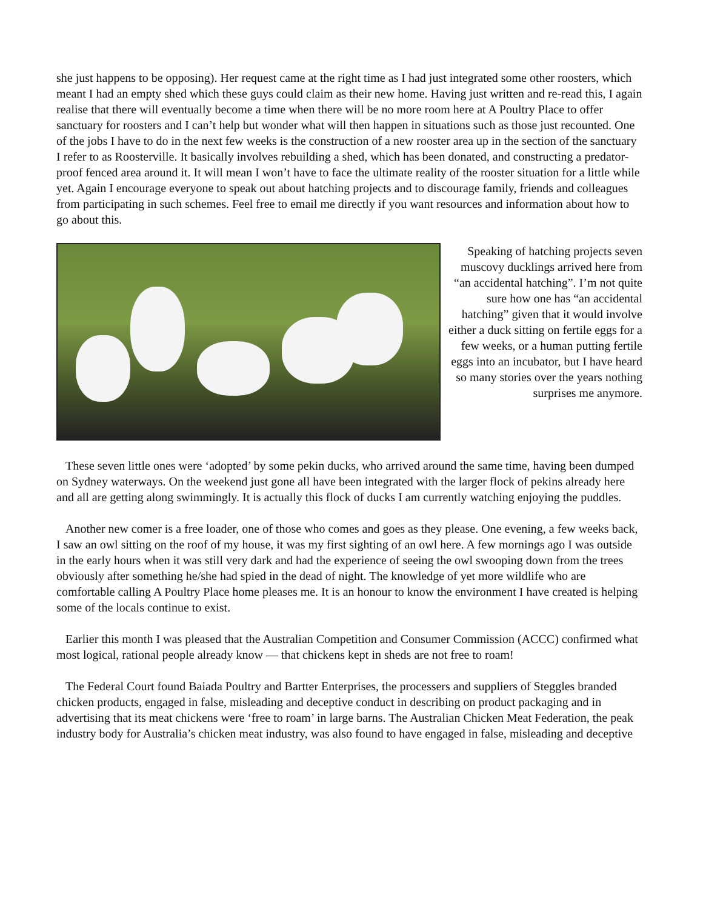she just happens to be opposing). Her request came at the right time as I had just integrated some other roosters, which meant I had an empty shed which these guys could claim as their new home. Having just written and re-read this, I again realise that there will eventually become a time when there will be no more room here at A Poultry Place to offer sanctuary for roosters and I can’t help but wonder what will then happen in situations such as those just recounted. One of the jobs I have to do in the next few weeks is the construction of a new rooster area up in the section of the sanctuary I refer to as Roosterville. It basically involves rebuilding a shed, which has been donated, and constructing a predator-proof fenced area around it. It will mean I won’t have to face the ultimate reality of the rooster situation for a little while yet. Again I encourage everyone to speak out about hatching projects and to discourage family, friends and colleagues from participating in such schemes. Feel free to email me directly if you want resources and information about how to go about this.
Speaking of hatching projects seven muscovy ducklings arrived here from “an accidental hatching”. I’m not quite sure how one has “an accidental hatching” given that it would involve either a duck sitting on fertile eggs for a few weeks, or a human putting fertile eggs into an incubator, but I have heard so many stories over the years nothing surprises me anymore.
These seven little ones were ‘adopted’ by some pekin ducks, who arrived around the same time, having been dumped on Sydney waterways. On the weekend just gone all have been integrated with the larger flock of pekins already here and all are getting along swimmingly. It is actually this flock of ducks I am currently watching enjoying the puddles.
Another new comer is a free loader, one of those who comes and goes as they please. One evening, a few weeks back, I saw an owl sitting on the roof of my house, it was my first sighting of an owl here. A few mornings ago I was outside in the early hours when it was still very dark and had the experience of seeing the owl swooping down from the trees obviously after something he/she had spied in the dead of night. The knowledge of yet more wildlife who are comfortable calling A Poultry Place home pleases me. It is an honour to know the environment I have created is helping some of the locals continue to exist.
Earlier this month I was pleased that the Australian Competition and Consumer Commission (ACCC) confirmed what most logical, rational people already know — that chickens kept in sheds are not free to roam!
The Federal Court found Baiada Poultry and Bartter Enterprises, the processers and suppliers of Steggles branded chicken products, engaged in false, misleading and deceptive conduct in describing on product packaging and in advertising that its meat chickens were ‘free to roam’ in large barns. The Australian Chicken Meat Federation, the peak industry body for Australia’s chicken meat industry, was also found to have engaged in false, misleading and deceptive